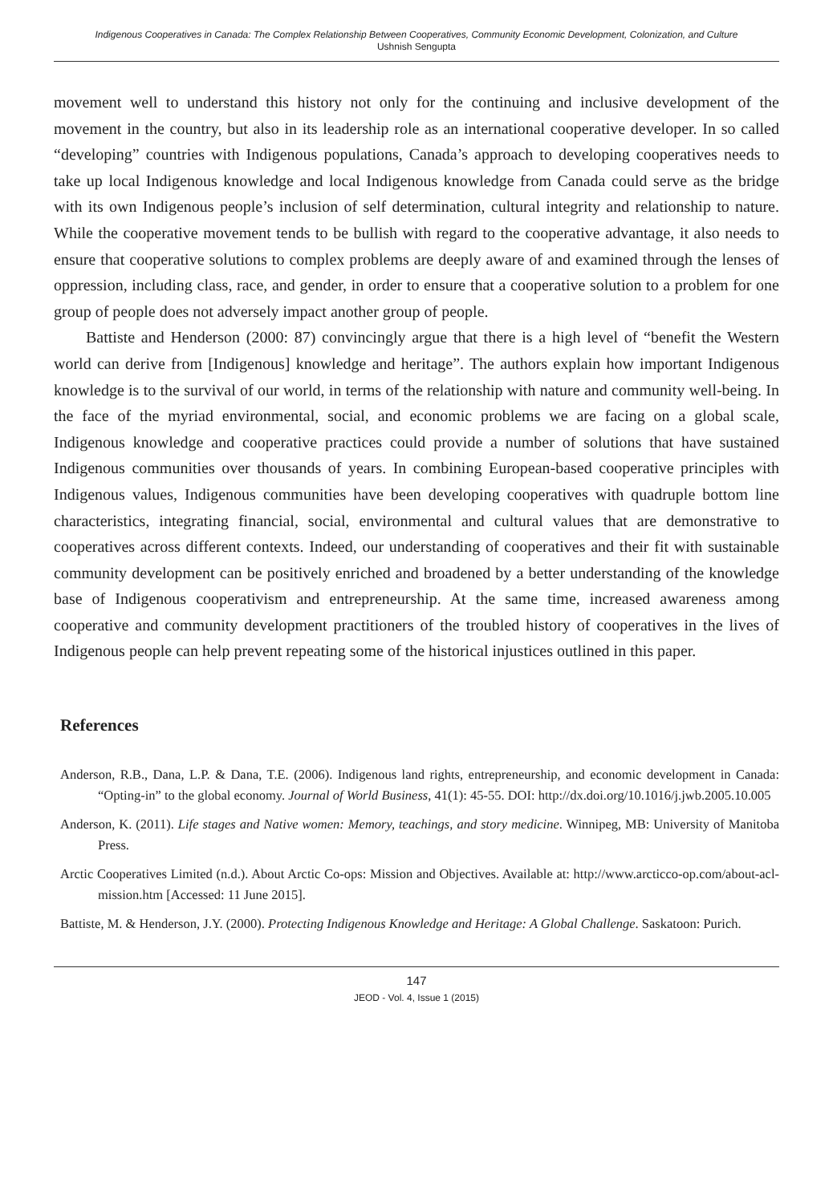Indigenous Cooperatives in Canada: The Complex Relationship Between Cooperatives, Community Economic Development, Colonization, and Culture
Ushnish Sengupta
movement well to understand this history not only for the continuing and inclusive development of the movement in the country, but also in its leadership role as an international cooperative developer. In so called “developing” countries with Indigenous populations, Canada’s approach to developing cooperatives needs to take up local Indigenous knowledge and local Indigenous knowledge from Canada could serve as the bridge with its own Indigenous people’s inclusion of self determination, cultural integrity and relationship to nature. While the cooperative movement tends to be bullish with regard to the cooperative advantage, it also needs to ensure that cooperative solutions to complex problems are deeply aware of and examined through the lenses of oppression, including class, race, and gender, in order to ensure that a cooperative solution to a problem for one group of people does not adversely impact another group of people.
Battiste and Henderson (2000: 87) convincingly argue that there is a high level of “benefit the Western world can derive from [Indigenous] knowledge and heritage”. The authors explain how important Indigenous knowledge is to the survival of our world, in terms of the relationship with nature and community well-being. In the face of the myriad environmental, social, and economic problems we are facing on a global scale, Indigenous knowledge and cooperative practices could provide a number of solutions that have sustained Indigenous communities over thousands of years. In combining European-based cooperative principles with Indigenous values, Indigenous communities have been developing cooperatives with quadruple bottom line characteristics, integrating financial, social, environmental and cultural values that are demonstrative to cooperatives across different contexts. Indeed, our understanding of cooperatives and their fit with sustainable community development can be positively enriched and broadened by a better understanding of the knowledge base of Indigenous cooperativism and entrepreneurship. At the same time, increased awareness among cooperative and community development practitioners of the troubled history of cooperatives in the lives of Indigenous people can help prevent repeating some of the historical injustices outlined in this paper.
References
Anderson, R.B., Dana, L.P. & Dana, T.E. (2006). Indigenous land rights, entrepreneurship, and economic development in Canada: “Opting-in” to the global economy. Journal of World Business, 41(1): 45-55. DOI: http://dx.doi.org/10.1016/j.jwb.2005.10.005
Anderson, K. (2011). Life stages and Native women: Memory, teachings, and story medicine. Winnipeg, MB: University of Manitoba Press.
Arctic Cooperatives Limited (n.d.). About Arctic Co-ops: Mission and Objectives. Available at: http://www.arcticco-op.com/about-acl-mission.htm [Accessed: 11 June 2015].
Battiste, M. & Henderson, J.Y. (2000). Protecting Indigenous Knowledge and Heritage: A Global Challenge. Saskatoon: Purich.
147
JEOD - Vol. 4, Issue 1 (2015)